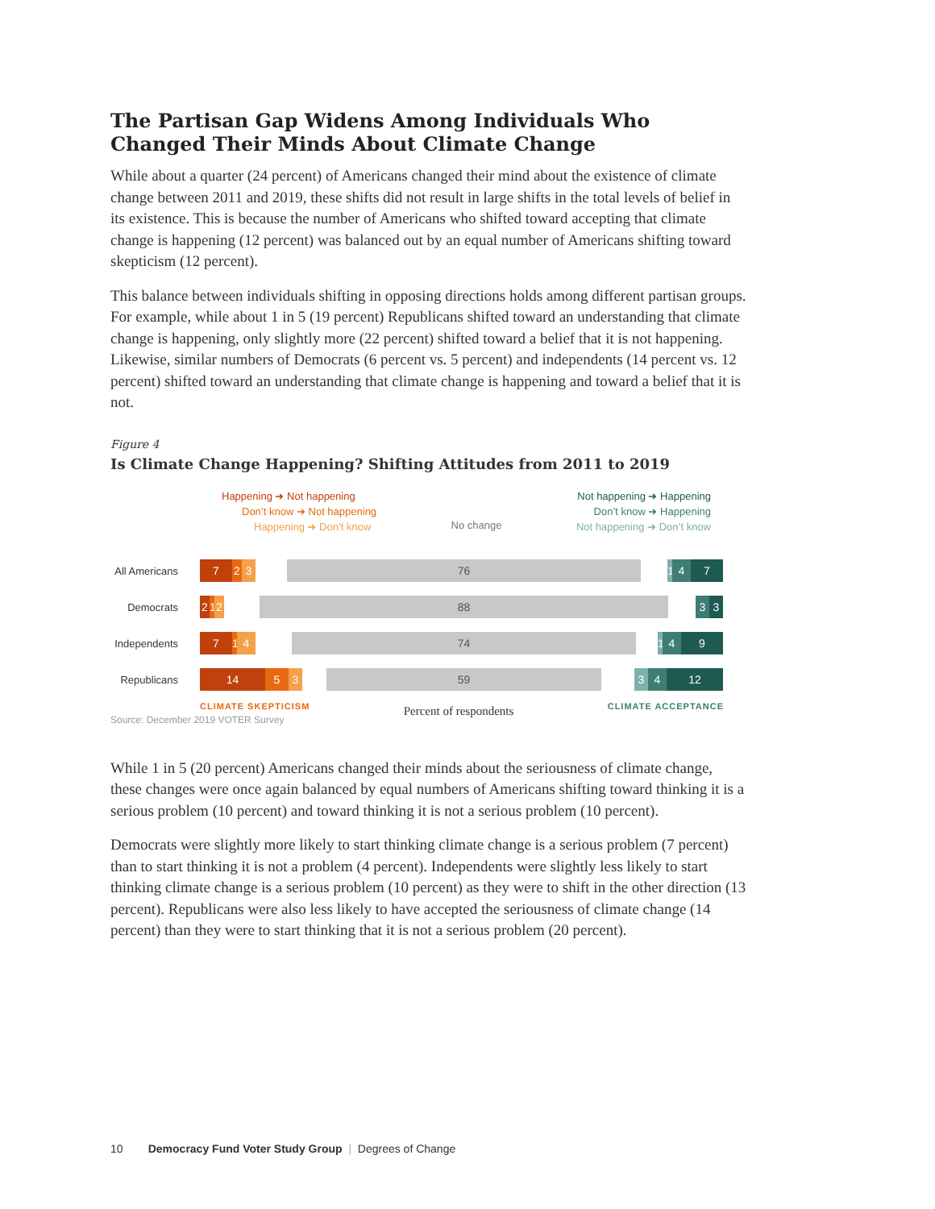The Partisan Gap Widens Among Individuals Who Changed Their Minds About Climate Change
While about a quarter (24 percent) of Americans changed their mind about the existence of climate change between 2011 and 2019, these shifts did not result in large shifts in the total levels of belief in its existence. This is because the number of Americans who shifted toward accepting that climate change is happening (12 percent) was balanced out by an equal number of Americans shifting toward skepticism (12 percent).
This balance between individuals shifting in opposing directions holds among different partisan groups. For example, while about 1 in 5 (19 percent) Republicans shifted toward an understanding that climate change is happening, only slightly more (22 percent) shifted toward a belief that it is not happening. Likewise, similar numbers of Democrats (6 percent vs. 5 percent) and independents (14 percent vs. 12 percent) shifted toward an understanding that climate change is happening and toward a belief that it is not.
Figure 4
Is Climate Change Happening? Shifting Attitudes from 2011 to 2019
Happening ➜ Not happening
Don’t know ➜ Not happening
Happening ➜ Don’t know
No change
Not happening ➜ Happening
Don’t know ➜ Happening
Not happening ➜ Don’t know
All Americans
7 2 3 76 1 4 7
Democrats
2 1 2 88 3 3
Independents
7 1 4 74 1 4 9
Republicans
14 5 3 59 3 4 12
CLIMATE SKEPTICISM Percent of respondents CLIMATE ACCEPTANCE
Source: December 2019 VOTER Survey
While 1 in 5 (20 percent) Americans changed their minds about the seriousness of climate change, these changes were once again balanced by equal numbers of Americans shifting toward thinking it is a serious problem (10 percent) and toward thinking it is not a serious problem (10 percent).
Democrats were slightly more likely to start thinking climate change is a serious problem (7 percent) than to start thinking it is not a problem (4 percent). Independents were slightly less likely to start thinking climate change is a serious problem (10 percent) as they were to shift in the other direction (13 percent). Republicans were also less likely to have accepted the seriousness of climate change (14 percent) than they were to start thinking that it is not a serious problem (20 percent).
10 Democracy Fund Voter Study Group | Degrees of Change